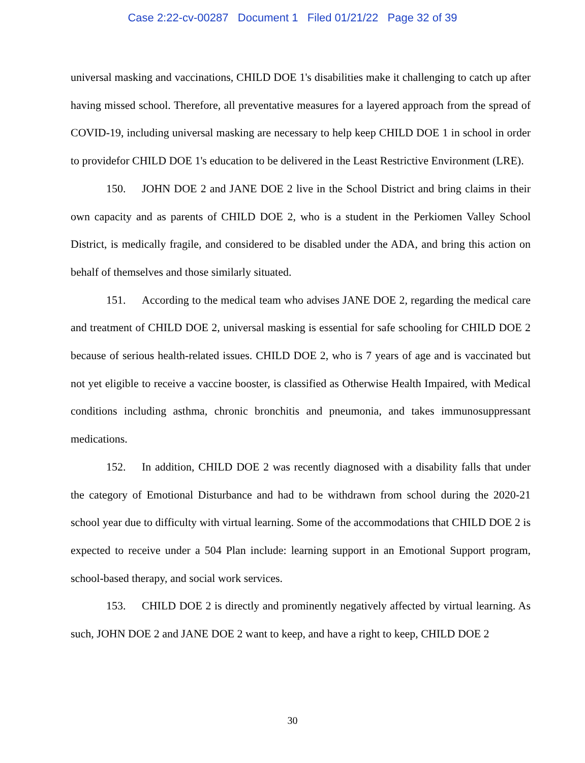Case 2:22-cv-00287 Document 1 Filed 01/21/22 Page 32 of 39
universal masking and vaccinations, CHILD DOE 1's disabilities make it challenging to catch up after having missed school. Therefore, all preventative measures for a layered approach from the spread of COVID-19, including universal masking are necessary to help keep CHILD DOE 1 in school in order to providefor CHILD DOE 1's education to be delivered in the Least Restrictive Environment (LRE).
150. JOHN DOE 2 and JANE DOE 2 live in the School District and bring claims in their own capacity and as parents of CHILD DOE 2, who is a student in the Perkiomen Valley School District, is medically fragile, and considered to be disabled under the ADA, and bring this action on behalf of themselves and those similarly situated.
151. According to the medical team who advises JANE DOE 2, regarding the medical care and treatment of CHILD DOE 2, universal masking is essential for safe schooling for CHILD DOE 2 because of serious health-related issues. CHILD DOE 2, who is 7 years of age and is vaccinated but not yet eligible to receive a vaccine booster, is classified as Otherwise Health Impaired, with Medical conditions including asthma, chronic bronchitis and pneumonia, and takes immunosuppressant medications.
152. In addition, CHILD DOE 2 was recently diagnosed with a disability falls that under the category of Emotional Disturbance and had to be withdrawn from school during the 2020-21 school year due to difficulty with virtual learning. Some of the accommodations that CHILD DOE 2 is expected to receive under a 504 Plan include: learning support in an Emotional Support program, school-based therapy, and social work services.
153. CHILD DOE 2 is directly and prominently negatively affected by virtual learning. As such, JOHN DOE 2 and JANE DOE 2 want to keep, and have a right to keep, CHILD DOE 2
30